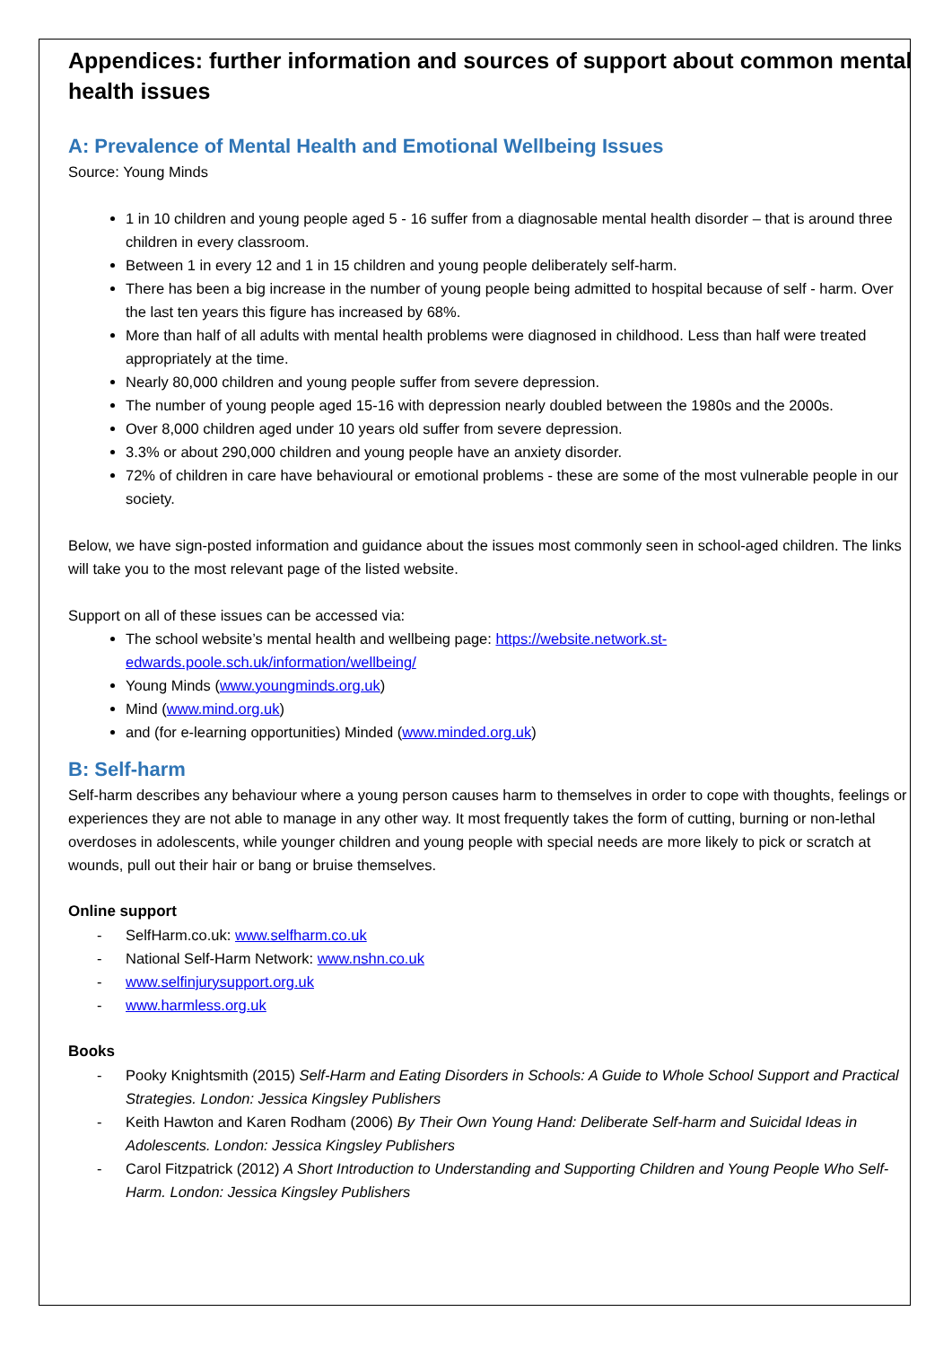Appendices: further information and sources of support about common mental health issues
A: Prevalence of Mental Health and Emotional Wellbeing Issues
Source: Young Minds
1 in 10 children and young people aged 5 - 16 suffer from a diagnosable mental health disorder – that is around three children in every classroom.
Between 1 in every 12 and 1 in 15 children and young people deliberately self-harm.
There has been a big increase in the number of young people being admitted to hospital because of self - harm. Over the last ten years this figure has increased by 68%.
More than half of all adults with mental health problems were diagnosed in childhood. Less than half were treated appropriately at the time.
Nearly 80,000 children and young people suffer from severe depression.
The number of young people aged 15-16 with depression nearly doubled between the 1980s and the 2000s.
Over 8,000 children aged under 10 years old suffer from severe depression.
3.3% or about 290,000 children and young people have an anxiety disorder.
72% of children in care have behavioural or emotional problems - these are some of the most vulnerable people in our society.
Below, we have sign-posted information and guidance about the issues most commonly seen in school-aged children. The links will take you to the most relevant page of the listed website.
Support on all of these issues can be accessed via:
The school website’s mental health and wellbeing page: https://website.network.st-edwards.poole.sch.uk/information/wellbeing/
Young Minds (www.youngminds.org.uk)
Mind (www.mind.org.uk)
and (for e-learning opportunities) Minded (www.minded.org.uk)
B: Self-harm
Self-harm describes any behaviour where a young person causes harm to themselves in order to cope with thoughts, feelings or experiences they are not able to manage in any other way. It most frequently takes the form of cutting, burning or non-lethal overdoses in adolescents, while younger children and young people with special needs are more likely to pick or scratch at wounds, pull out their hair or bang or bruise themselves.
Online support
- SelfHarm.co.uk: www.selfharm.co.uk
- National Self-Harm Network: www.nshn.co.uk
- www.selfinjurysupport.org.uk
- www.harmless.org.uk
Books
- Pooky Knightsmith (2015) Self-Harm and Eating Disorders in Schools: A Guide to Whole School Support and Practical Strategies. London: Jessica Kingsley Publishers
- Keith Hawton and Karen Rodham (2006) By Their Own Young Hand: Deliberate Self-harm and Suicidal Ideas in Adolescents. London: Jessica Kingsley Publishers
- Carol Fitzpatrick (2012) A Short Introduction to Understanding and Supporting Children and Young People Who Self-Harm. London: Jessica Kingsley Publishers